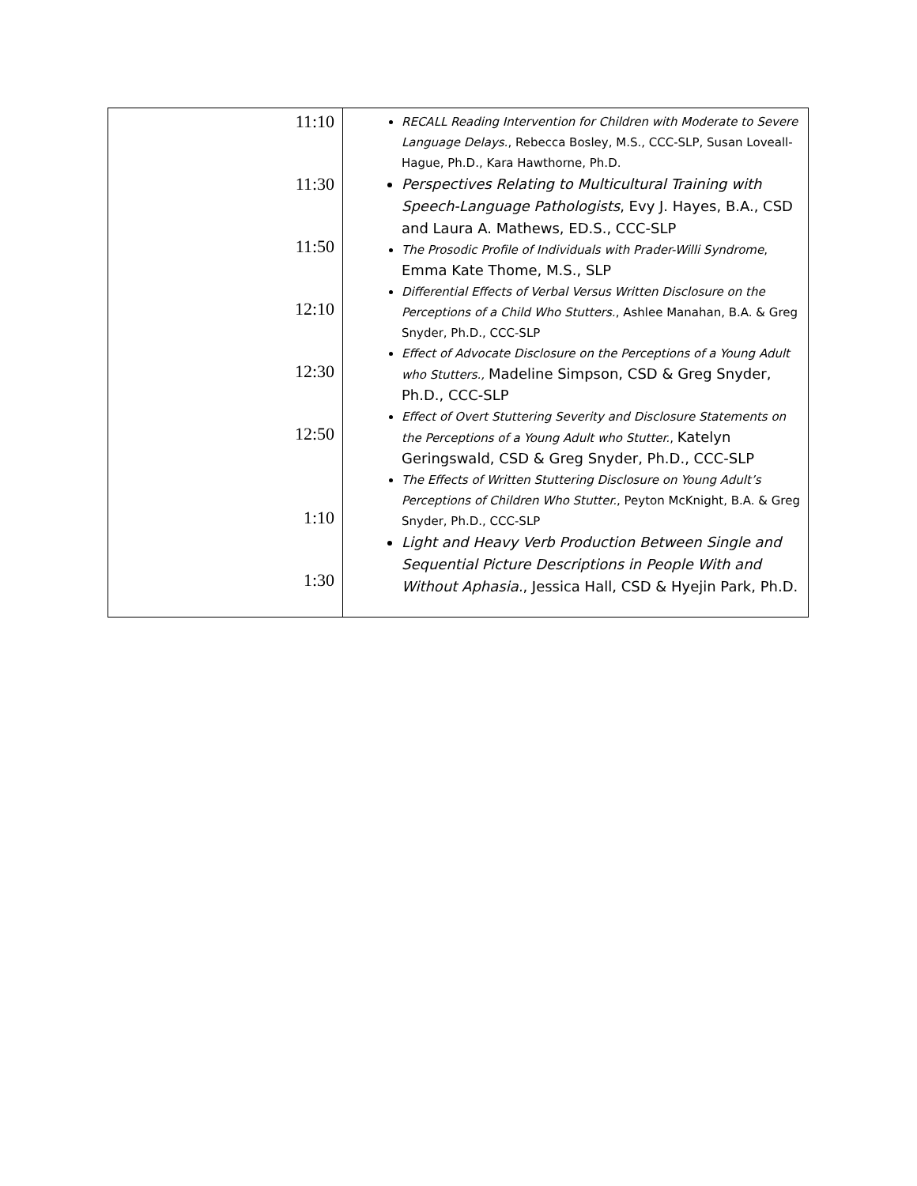| 11:10 11:30 11:50 12:10 12:30 12:50 1:10 1:30 | RECALL Reading Intervention for Children with Moderate to Severe Language Delays. , Rebecca Bosley, M.S., CCC-SLP, Susan Loveall-Hague, Ph.D., Kara Hawthorne, Ph.D. Perspectives Relating to Multicultural Training with Speech-Language Pathologists , Evy J. Hayes, B.A., CSD and Laura A. Mathews, ED.S., CCC-SLP The Prosodic Profile of Individuals with Prader-Willi Syndrome , Emma Kate Thome, M.S., SLP Differential Effects of Verbal Versus Written Disclosure on the Perceptions of a Child Who Stutters. , Ashlee Manahan, B.A. & Greg Snyder, Ph.D., CCC-SLP Effect of Advocate Disclosure on the Perceptions of a Young Adult who Stutters., Madeline Simpson, CSD & Greg Snyder, Ph.D., CCC-SLP Effect of Overt Stuttering Severity and Disclosure Statements on the Perceptions of a Young Adult who Stutter. , Katelyn Geringswald, CSD & Greg Snyder, Ph.D., CCC-SLP The Effects of Written Stuttering Disclosure on Young Adult’s Perceptions of Children Who Stutter. , Peyton McKnight, B.A. & Greg Snyder, Ph.D., CCC-SLP Light and Heavy Verb Production Between Single and Sequential Picture Descriptions in People With and Without Aphasia. , Jessica Hall, CSD & Hyejin Park, Ph.D. |